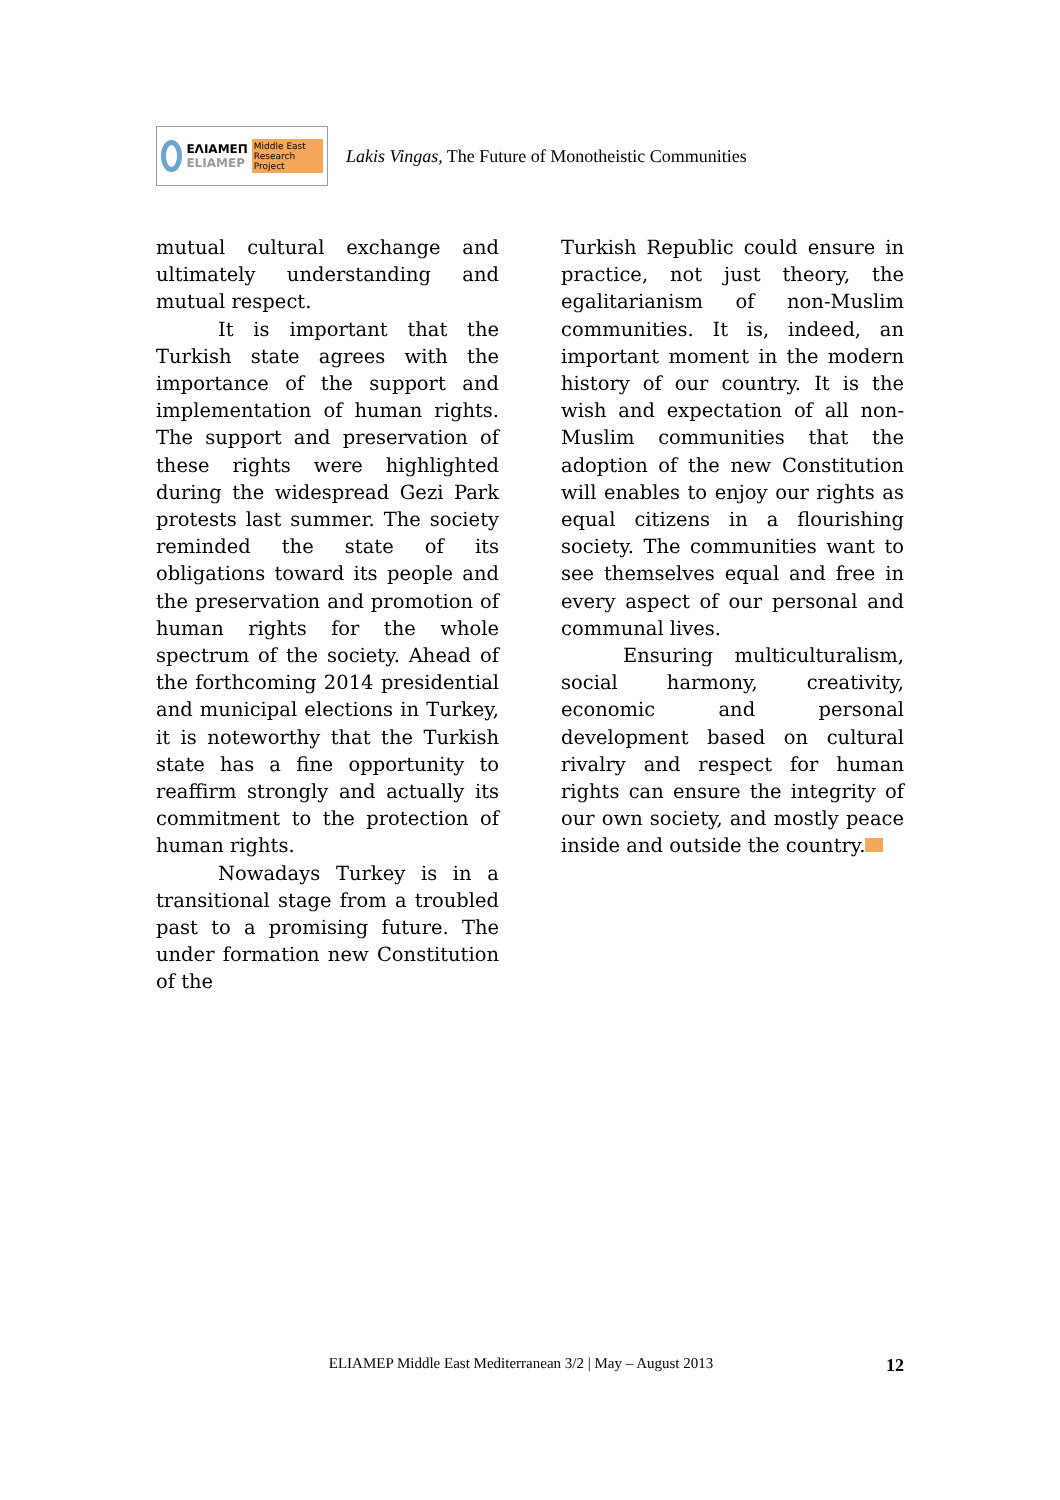ΕΛΙΑΜΕΠ
ELIAMEP
Middle East Research Project
Lakis Vingas, The Future of Monotheistic Communities
mutual cultural exchange and ultimately understanding and mutual respect.
It is important that the Turkish state agrees with the importance of the support and implementation of human rights. The support and preservation of these rights were highlighted during the widespread Gezi Park protests last summer. The society reminded the state of its obligations toward its people and the preservation and promotion of human rights for the whole spectrum of the society. Ahead of the forthcoming 2014 presidential and municipal elections in Turkey, it is noteworthy that the Turkish state has a fine opportunity to reaffirm strongly and actually its commitment to the protection of human rights.
Nowadays Turkey is in a transitional stage from a troubled past to a promising future. The under formation new Constitution of the
Turkish Republic could ensure in practice, not just theory, the egalitarianism of non-Muslim communities. It is, indeed, an important moment in the modern history of our country. It is the wish and expectation of all non-Muslim communities that the adoption of the new Constitution will enables to enjoy our rights as equal citizens in a flourishing society. The communities want to see themselves equal and free in every aspect of our personal and communal lives.
Ensuring multiculturalism, social harmony, creativity, economic and personal development based on cultural rivalry and respect for human rights can ensure the integrity of our own society, and mostly peace inside and outside the country.
ELIAMEP Middle East Mediterranean 3/2 | May – August 2013 12